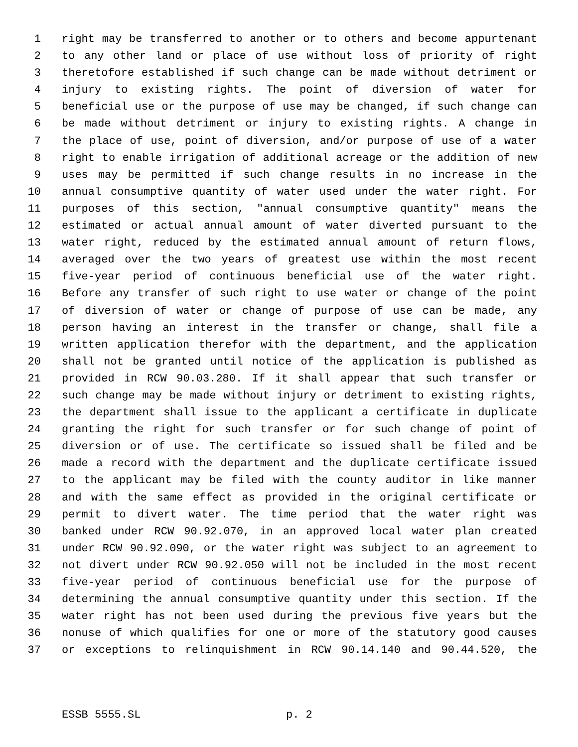1 right may be transferred to another or to others and become appurtenant
2 to any other land or place of use without loss of priority of right
3 theretofore established if such change can be made without detriment or
4 injury to existing rights. The point of diversion of water for
5 beneficial use or the purpose of use may be changed, if such change can
6 be made without detriment or injury to existing rights. A change in
7 the place of use, point of diversion, and/or purpose of use of a water
8 right to enable irrigation of additional acreage or the addition of new
9 uses may be permitted if such change results in no increase in the
10 annual consumptive quantity of water used under the water right. For
11 purposes of this section, "annual consumptive quantity" means the
12 estimated or actual annual amount of water diverted pursuant to the
13 water right, reduced by the estimated annual amount of return flows,
14 averaged over the two years of greatest use within the most recent
15 five-year period of continuous beneficial use of the water right.
16 Before any transfer of such right to use water or change of the point
17 of diversion of water or change of purpose of use can be made, any
18 person having an interest in the transfer or change, shall file a
19 written application therefor with the department, and the application
20 shall not be granted until notice of the application is published as
21 provided in RCW 90.03.280. If it shall appear that such transfer or
22 such change may be made without injury or detriment to existing rights,
23 the department shall issue to the applicant a certificate in duplicate
24 granting the right for such transfer or for such change of point of
25 diversion or of use. The certificate so issued shall be filed and be
26 made a record with the department and the duplicate certificate issued
27 to the applicant may be filed with the county auditor in like manner
28 and with the same effect as provided in the original certificate or
29 permit to divert water. The time period that the water right was
30 banked under RCW 90.92.070, in an approved local water plan created
31 under RCW 90.92.090, or the water right was subject to an agreement to
32 not divert under RCW 90.92.050 will not be included in the most recent
33 five-year period of continuous beneficial use for the purpose of
34 determining the annual consumptive quantity under this section. If the
35 water right has not been used during the previous five years but the
36 nonuse of which qualifies for one or more of the statutory good causes
37 or exceptions to relinquishment in RCW 90.14.140 and 90.44.520, the
ESSB 5555.SL p. 2